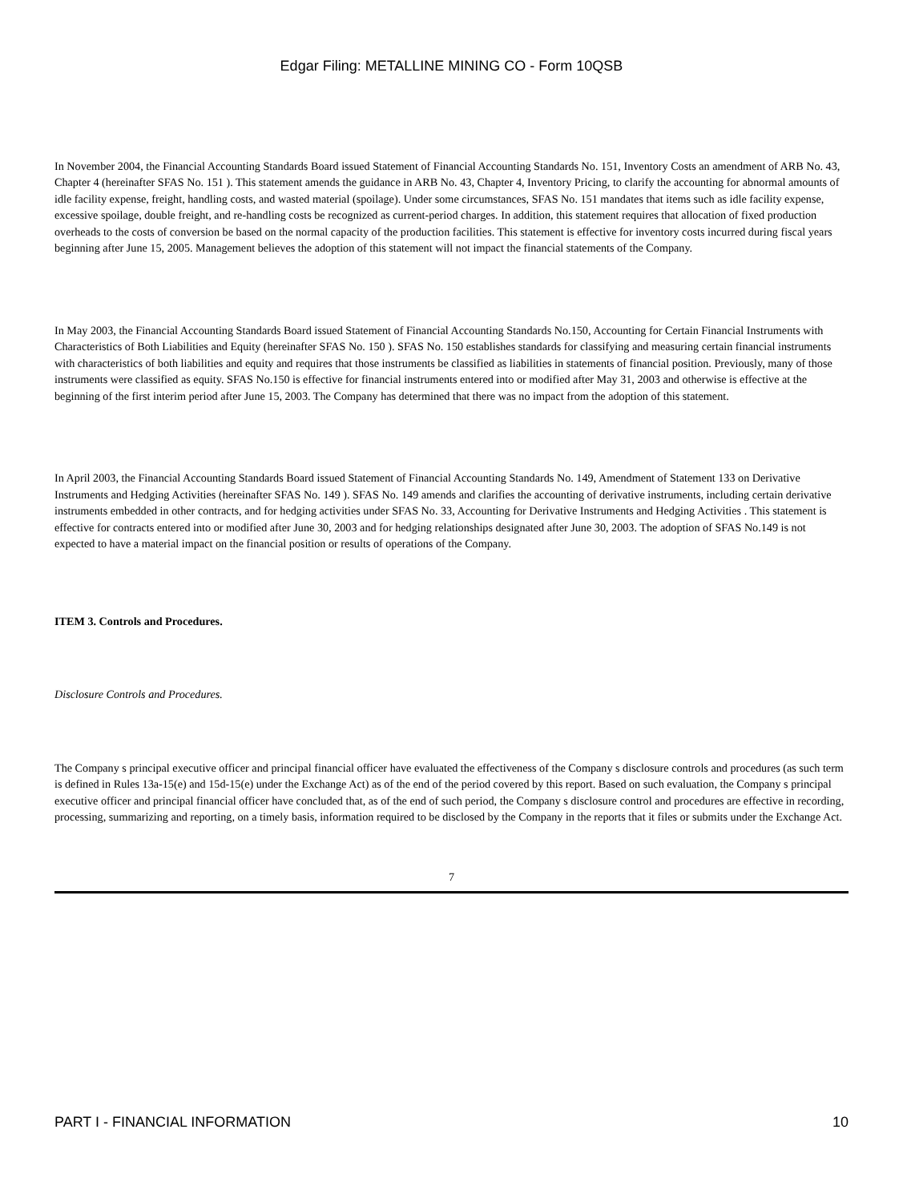Edgar Filing: METALLINE MINING CO - Form 10QSB
In November 2004, the Financial Accounting Standards Board issued Statement of Financial Accounting Standards No. 151, Inventory Costs an amendment of ARB No. 43, Chapter 4 (hereinafter SFAS No. 151 ). This statement amends the guidance in ARB No. 43, Chapter 4, Inventory Pricing, to clarify the accounting for abnormal amounts of idle facility expense, freight, handling costs, and wasted material (spoilage). Under some circumstances, SFAS No. 151 mandates that items such as idle facility expense, excessive spoilage, double freight, and re-handling costs be recognized as current-period charges. In addition, this statement requires that allocation of fixed production overheads to the costs of conversion be based on the normal capacity of the production facilities. This statement is effective for inventory costs incurred during fiscal years beginning after June 15, 2005. Management believes the adoption of this statement will not impact the financial statements of the Company.
In May 2003, the Financial Accounting Standards Board issued Statement of Financial Accounting Standards No.150, Accounting for Certain Financial Instruments with Characteristics of Both Liabilities and Equity (hereinafter SFAS No. 150 ). SFAS No. 150 establishes standards for classifying and measuring certain financial instruments with characteristics of both liabilities and equity and requires that those instruments be classified as liabilities in statements of financial position. Previously, many of those instruments were classified as equity. SFAS No.150 is effective for financial instruments entered into or modified after May 31, 2003 and otherwise is effective at the beginning of the first interim period after June 15, 2003. The Company has determined that there was no impact from the adoption of this statement.
In April 2003, the Financial Accounting Standards Board issued Statement of Financial Accounting Standards No. 149, Amendment of Statement 133 on Derivative Instruments and Hedging Activities (hereinafter SFAS No. 149 ). SFAS No. 149 amends and clarifies the accounting of derivative instruments, including certain derivative instruments embedded in other contracts, and for hedging activities under SFAS No. 33, Accounting for Derivative Instruments and Hedging Activities . This statement is effective for contracts entered into or modified after June 30, 2003 and for hedging relationships designated after June 30, 2003. The adoption of SFAS No.149 is not expected to have a material impact on the financial position or results of operations of the Company.
ITEM 3. Controls and Procedures.
Disclosure Controls and Procedures.
The Company s principal executive officer and principal financial officer have evaluated the effectiveness of the Company s disclosure controls and procedures (as such term is defined in Rules 13a-15(e) and 15d-15(e) under the Exchange Act) as of the end of the period covered by this report. Based on such evaluation, the Company s principal executive officer and principal financial officer have concluded that, as of the end of such period, the Company s disclosure control and procedures are effective in recording, processing, summarizing and reporting, on a timely basis, information required to be disclosed by the Company in the reports that it files or submits under the Exchange Act.
7
PART I - FINANCIAL INFORMATION 10